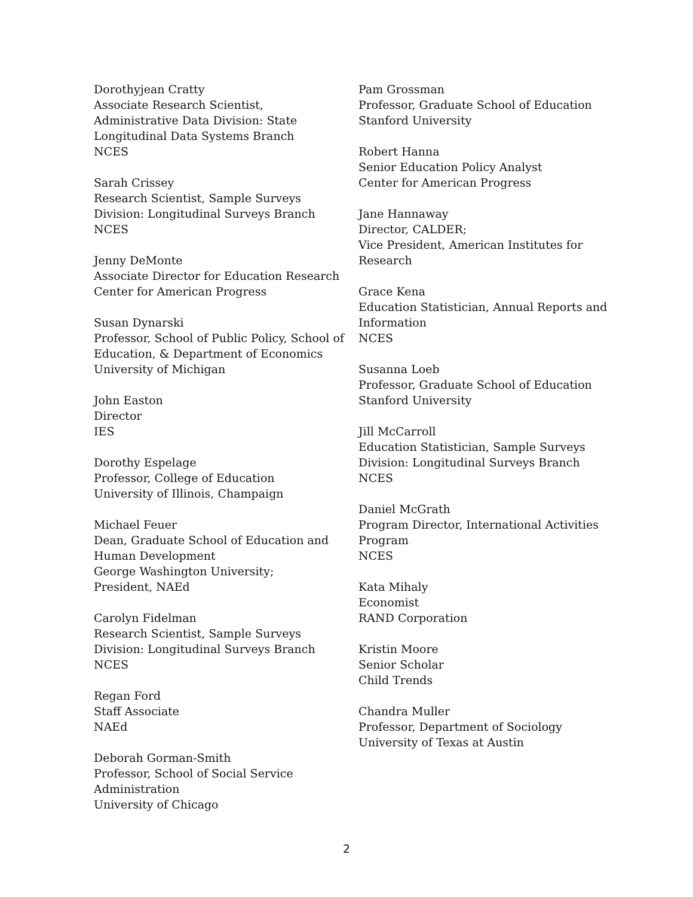Dorothyjean Cratty
Associate Research Scientist,
Administrative Data Division: State
Longitudinal Data Systems Branch
NCES
Sarah Crissey
Research Scientist, Sample Surveys
Division: Longitudinal Surveys Branch
NCES
Jenny DeMonte
Associate Director for Education Research
Center for American Progress
Susan Dynarski
Professor, School of Public Policy, School of
Education, & Department of Economics
University of Michigan
John Easton
Director
IES
Dorothy Espelage
Professor, College of Education
University of Illinois, Champaign
Michael Feuer
Dean, Graduate School of Education and
Human Development
George Washington University;
President, NAEd
Carolyn Fidelman
Research Scientist, Sample Surveys
Division: Longitudinal Surveys Branch
NCES
Regan Ford
Staff Associate
NAEd
Deborah Gorman-Smith
Professor, School of Social Service
Administration
University of Chicago
Pam Grossman
Professor, Graduate School of Education
Stanford University
Robert Hanna
Senior Education Policy Analyst
Center for American Progress
Jane Hannaway
Director, CALDER;
Vice President, American Institutes for
Research
Grace Kena
Education Statistician, Annual Reports and
Information
NCES
Susanna Loeb
Professor, Graduate School of Education
Stanford University
Jill McCarroll
Education Statistician, Sample Surveys
Division: Longitudinal Surveys Branch
NCES
Daniel McGrath
Program Director, International Activities
Program
NCES
Kata Mihaly
Economist
RAND Corporation
Kristin Moore
Senior Scholar
Child Trends
Chandra Muller
Professor, Department of Sociology
University of Texas at Austin
2